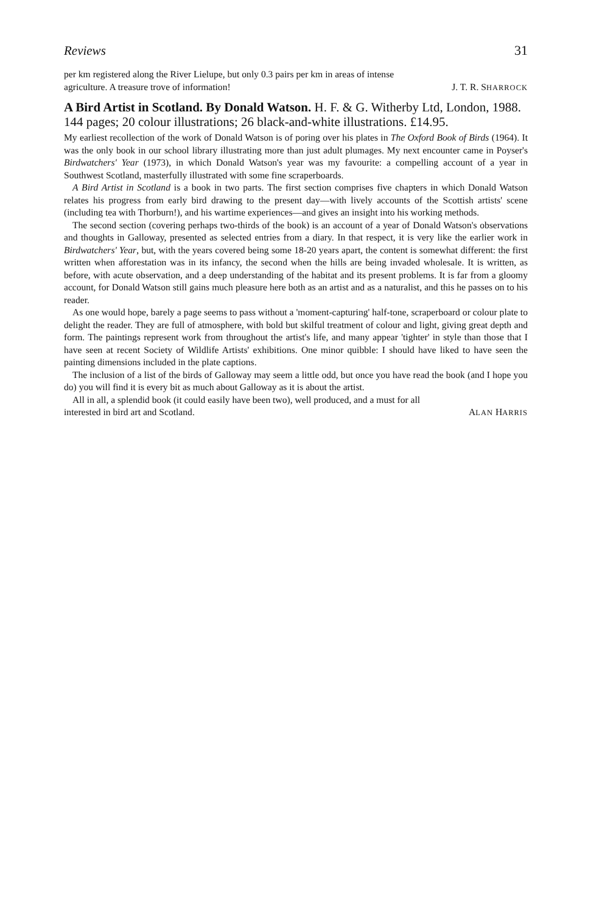Reviews 31
per km registered along the River Lielupe, but only 0.3 pairs per km in areas of intense
agriculture. A treasure trove of information! J. T. R. SHARROCK
A Bird Artist in Scotland. By Donald Watson. H. F. & G. Witherby Ltd, London, 1988. 144 pages; 20 colour illustrations; 26 black-and-white illustrations. £14.95.
My earliest recollection of the work of Donald Watson is of poring over his plates in The Oxford Book of Birds (1964). It was the only book in our school library illustrating more than just adult plumages. My next encounter came in Poyser's Birdwatchers' Year (1973), in which Donald Watson's year was my favourite: a compelling account of a year in Southwest Scotland, masterfully illustrated with some fine scraperboards.
A Bird Artist in Scotland is a book in two parts. The first section comprises five chapters in which Donald Watson relates his progress from early bird drawing to the present day—with lively accounts of the Scottish artists' scene (including tea with Thorburn!), and his wartime experiences—and gives an insight into his working methods.
The second section (covering perhaps two-thirds of the book) is an account of a year of Donald Watson's observations and thoughts in Galloway, presented as selected entries from a diary. In that respect, it is very like the earlier work in Birdwatchers' Year, but, with the years covered being some 18-20 years apart, the content is somewhat different: the first written when afforestation was in its infancy, the second when the hills are being invaded wholesale. It is written, as before, with acute observation, and a deep understanding of the habitat and its present problems. It is far from a gloomy account, for Donald Watson still gains much pleasure here both as an artist and as a naturalist, and this he passes on to his reader.
As one would hope, barely a page seems to pass without a 'moment-capturing' half-tone, scraperboard or colour plate to delight the reader. They are full of atmosphere, with bold but skilful treatment of colour and light, giving great depth and form. The paintings represent work from throughout the artist's life, and many appear 'tighter' in style than those that I have seen at recent Society of Wildlife Artists' exhibitions. One minor quibble: I should have liked to have seen the painting dimensions included in the plate captions.
The inclusion of a list of the birds of Galloway may seem a little odd, but once you have read the book (and I hope you do) you will find it is every bit as much about Galloway as it is about the artist.
All in all, a splendid book (it could easily have been two), well produced, and a must for all
interested in bird art and Scotland. ALAN HARRIS